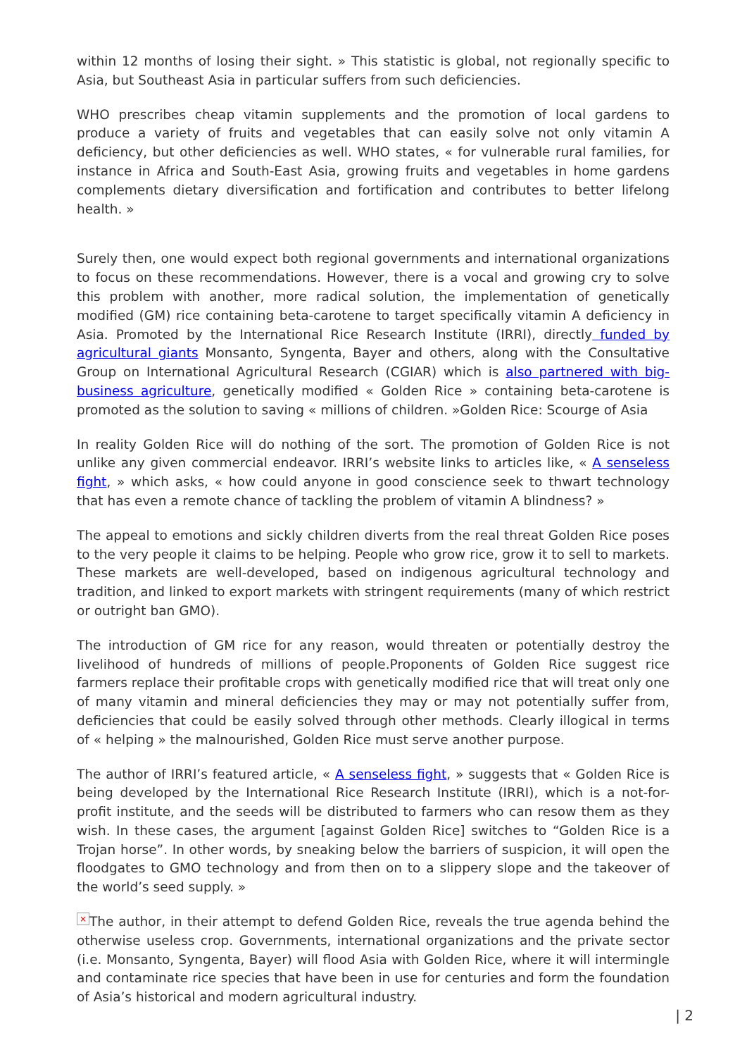within 12 months of losing their sight. » This statistic is global, not regionally specific to Asia, but Southeast Asia in particular suffers from such deficiencies.
WHO prescribes cheap vitamin supplements and the promotion of local gardens to produce a variety of fruits and vegetables that can easily solve not only vitamin A deficiency, but other deficiencies as well. WHO states, « for vulnerable rural families, for instance in Africa and South-East Asia, growing fruits and vegetables in home gardens complements dietary diversification and fortification and contributes to better lifelong health. »
Surely then, one would expect both regional governments and international organizations to focus on these recommendations. However, there is a vocal and growing cry to solve this problem with another, more radical solution, the implementation of genetically modified (GM) rice containing beta-carotene to target specifically vitamin A deficiency in Asia. Promoted by the International Rice Research Institute (IRRI), directly funded by agricultural giants Monsanto, Syngenta, Bayer and others, along with the Consultative Group on International Agricultural Research (CGIAR) which is also partnered with big-business agriculture, genetically modified « Golden Rice » containing beta-carotene is promoted as the solution to saving « millions of children. »Golden Rice: Scourge of Asia
In reality Golden Rice will do nothing of the sort. The promotion of Golden Rice is not unlike any given commercial endeavor. IRRI’s website links to articles like, « A senseless fight, » which asks, « how could anyone in good conscience seek to thwart technology that has even a remote chance of tackling the problem of vitamin A blindness? »
The appeal to emotions and sickly children diverts from the real threat Golden Rice poses to the very people it claims to be helping. People who grow rice, grow it to sell to markets. These markets are well-developed, based on indigenous agricultural technology and tradition, and linked to export markets with stringent requirements (many of which restrict or outright ban GMO).
The introduction of GM rice for any reason, would threaten or potentially destroy the livelihood of hundreds of millions of people.Proponents of Golden Rice suggest rice farmers replace their profitable crops with genetically modified rice that will treat only one of many vitamin and mineral deficiencies they may or may not potentially suffer from, deficiencies that could be easily solved through other methods. Clearly illogical in terms of « helping » the malnourished, Golden Rice must serve another purpose.
The author of IRRI’s featured article, « A senseless fight, » suggests that « Golden Rice is being developed by the International Rice Research Institute (IRRI), which is a not-for-profit institute, and the seeds will be distributed to farmers who can resow them as they wish. In these cases, the argument [against Golden Rice] switches to “Golden Rice is a Trojan horse”. In other words, by sneaking below the barriers of suspicion, it will open the floodgates to GMO technology and from then on to a slippery slope and the takeover of the world’s seed supply. »
× The author, in their attempt to defend Golden Rice, reveals the true agenda behind the otherwise useless crop. Governments, international organizations and the private sector (i.e. Monsanto, Syngenta, Bayer) will flood Asia with Golden Rice, where it will intermingle and contaminate rice species that have been in use for centuries and form the foundation of Asia’s historical and modern agricultural industry.
| 2